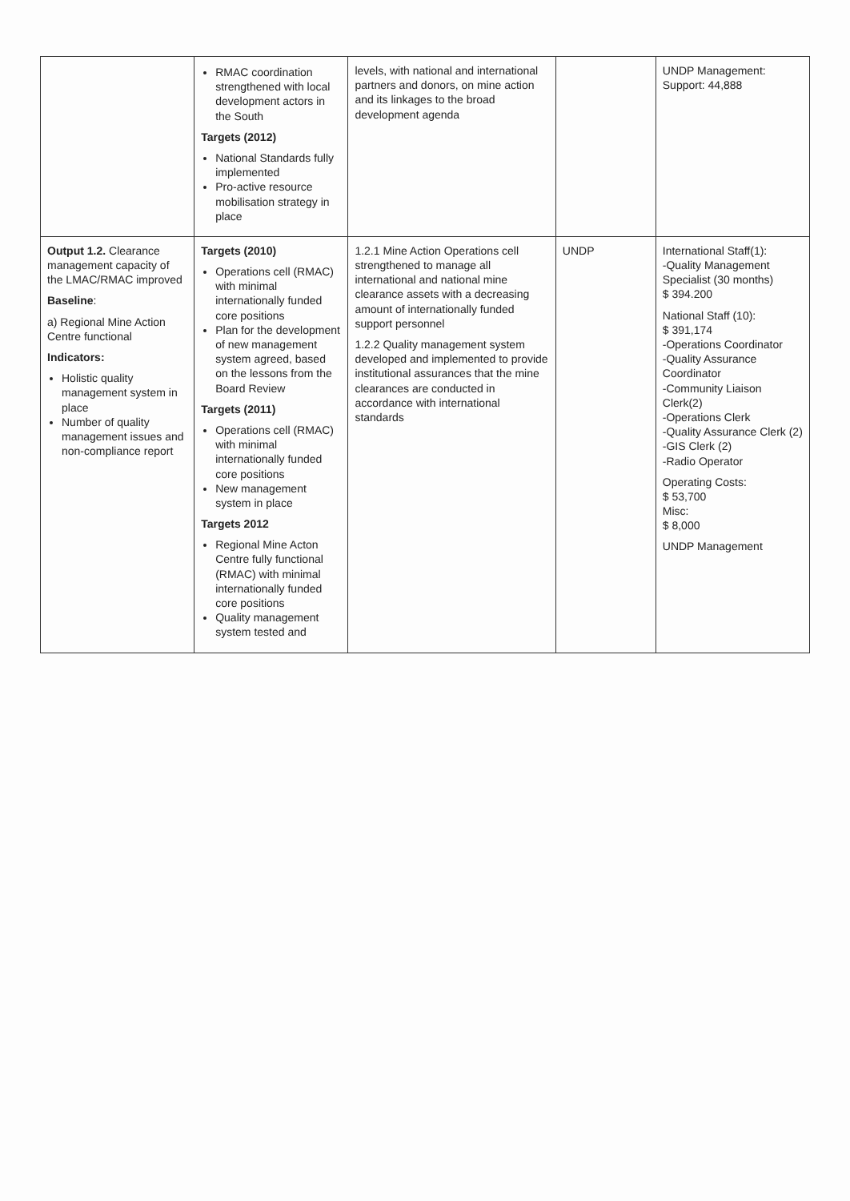| | RMAC coordination strengthened with local development actors in the South Targets (2012) National Standards fully implemented Pro-active resource mobilisation strategy in place | levels, with national and international partners and donors, on mine action and its linkages to the broad development agenda | | UNDP Management: Support: 44,888 |
| Output 1.2. Clearance management capacity of the LMAC/RMAC improved Baseline : a) Regional Mine Action Centre functional Indicators: Holistic quality management system in place Number of quality management issues and non-compliance report | Targets (2010) Operations cell (RMAC) with minimal internationally funded core positions Plan for the development of new management system agreed, based on the lessons from the Board Review Targets (2011) Operations cell (RMAC) with minimal internationally funded core positions New management system in place Targets 2012 Regional Mine Acton Centre fully functional (RMAC) with minimal internationally funded core positions Quality management system tested and | 1.2.1 Mine Action Operations cell strengthened to manage all international and national mine clearance assets with a decreasing amount of internationally funded support personnel 1.2.2 Quality management system developed and implemented to provide institutional assurances that the mine clearances are conducted in accordance with international standards | UNDP | International Staff(1): -Quality Management Specialist (30 months) $ 394.200 National Staff (10): $ 391,174 -Operations Coordinator -Quality Assurance Coordinator -Community Liaison Clerk(2) -Operations Clerk -Quality Assurance Clerk (2) -GIS Clerk (2) -Radio Operator Operating Costs: $ 53,700 Misc: $ 8,000 UNDP Management |